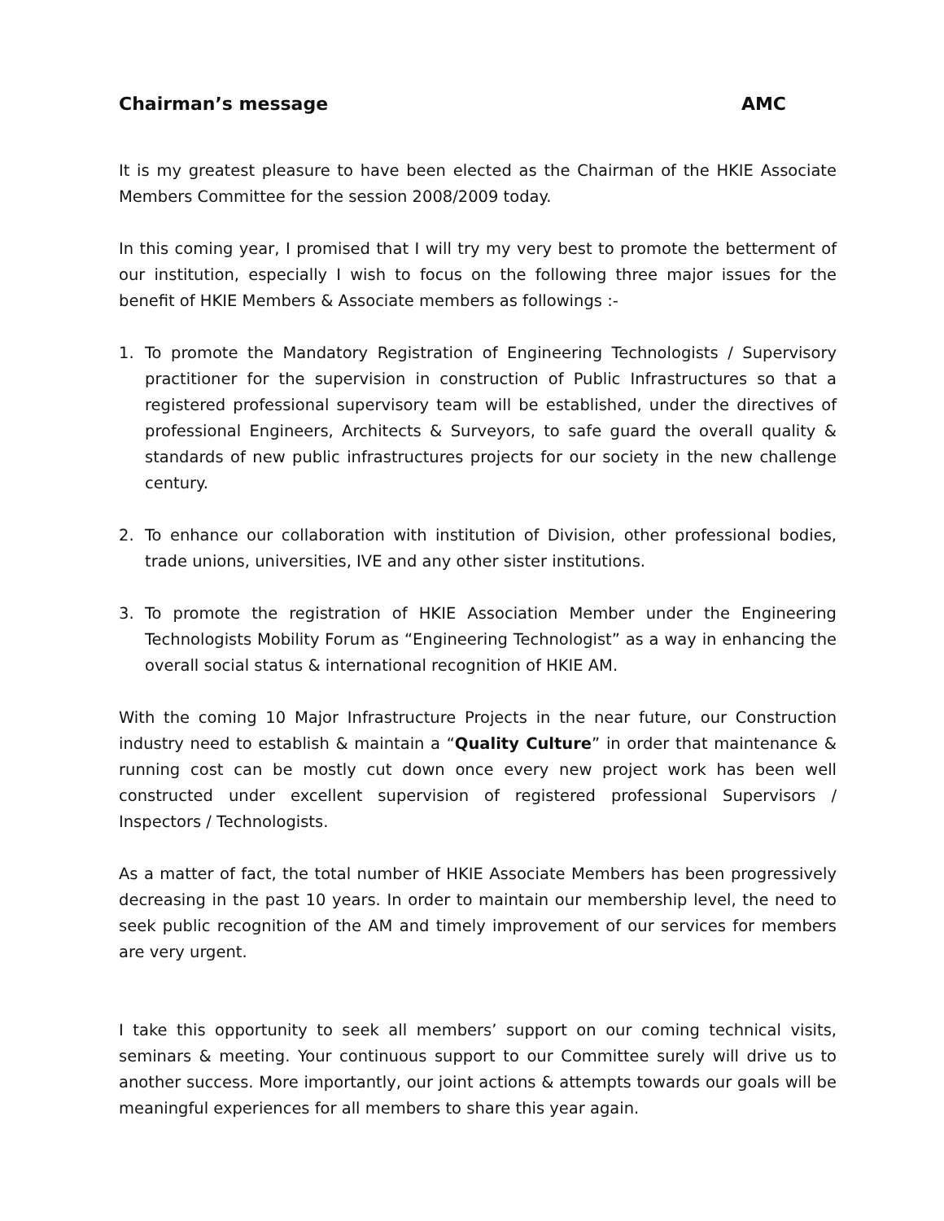Chairman’s message AMC
It is my greatest pleasure to have been elected as the Chairman of the HKIE Associate Members Committee for the session 2008/2009 today.
In this coming year, I promised that I will try my very best to promote the betterment of our institution, especially I wish to focus on the following three major issues for the benefit of HKIE Members & Associate members as followings :-
1. To promote the Mandatory Registration of Engineering Technologists / Supervisory practitioner for the supervision in construction of Public Infrastructures so that a registered professional supervisory team will be established, under the directives of professional Engineers, Architects & Surveyors, to safe guard the overall quality & standards of new public infrastructures projects for our society in the new challenge century.
2. To enhance our collaboration with institution of Division, other professional bodies, trade unions, universities, IVE and any other sister institutions.
3. To promote the registration of HKIE Association Member under the Engineering Technologists Mobility Forum as “Engineering Technologist” as a way in enhancing the overall social status & international recognition of HKIE AM.
With the coming 10 Major Infrastructure Projects in the near future, our Construction industry need to establish & maintain a “Quality Culture” in order that maintenance & running cost can be mostly cut down once every new project work has been well constructed under excellent supervision of registered professional Supervisors / Inspectors / Technologists.
As a matter of fact, the total number of HKIE Associate Members has been progressively decreasing in the past 10 years. In order to maintain our membership level, the need to seek public recognition of the AM and timely improvement of our services for members are very urgent.
I take this opportunity to seek all members’ support on our coming technical visits, seminars & meeting. Your continuous support to our Committee surely will drive us to another success. More importantly, our joint actions & attempts towards our goals will be meaningful experiences for all members to share this year again.